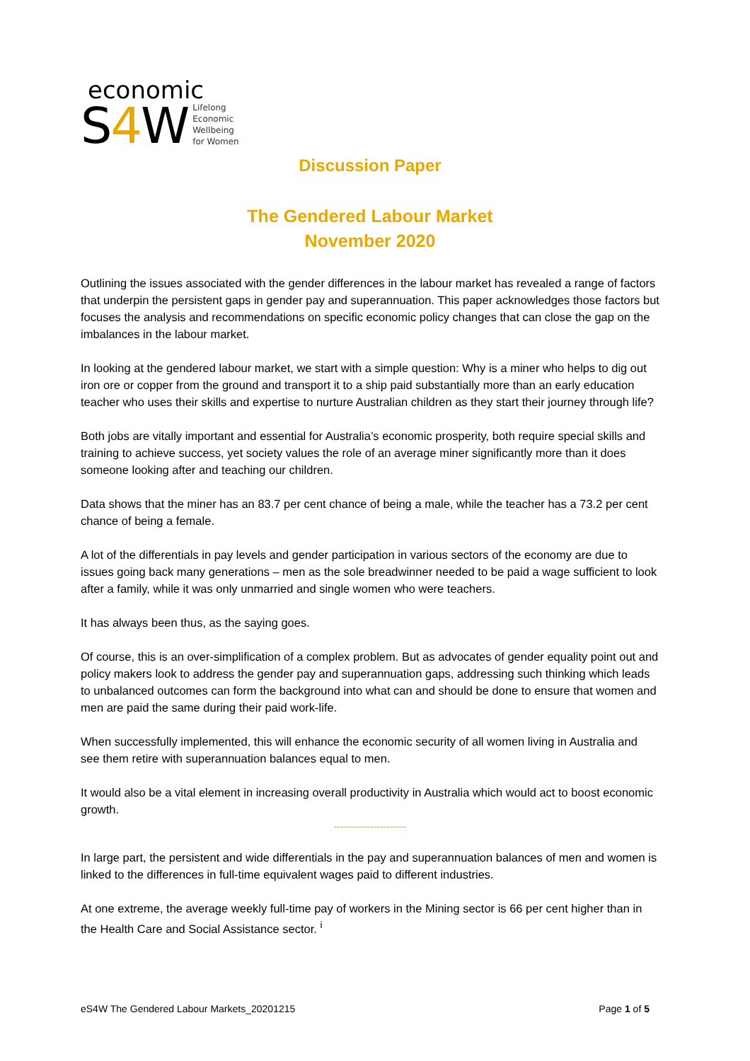economic
S4 W Lifelong
Economic
Wellbeing
for Women
Discussion Paper
The Gendered Labour Market
November 2020
Outlining the issues associated with the gender differences in the labour market has revealed a range of factors that underpin the persistent gaps in gender pay and superannuation. This paper acknowledges those factors but focuses the analysis and recommendations on specific economic policy changes that can close the gap on the imbalances in the labour market.
In looking at the gendered labour market, we start with a simple question: Why is a miner who helps to dig out iron ore or copper from the ground and transport it to a ship paid substantially more than an early education teacher who uses their skills and expertise to nurture Australian children as they start their journey through life?
Both jobs are vitally important and essential for Australia’s economic prosperity, both require special skills and training to achieve success, yet society values the role of an average miner significantly more than it does someone looking after and teaching our children.
Data shows that the miner has an 83.7 per cent chance of being a male, while the teacher has a 73.2 per cent chance of being a female.
A lot of the differentials in pay levels and gender participation in various sectors of the economy are due to issues going back many generations – men as the sole breadwinner needed to be paid a wage sufficient to look after a family, while it was only unmarried and single women who were teachers.
It has always been thus, as the saying goes.
Of course, this is an over-simplification of a complex problem. But as advocates of gender equality point out and policy makers look to address the gender pay and superannuation gaps, addressing such thinking which leads to unbalanced outcomes can form the background into what can and should be done to ensure that women and men are paid the same during their paid work-life.
When successfully implemented, this will enhance the economic security of all women living in Australia and see them retire with superannuation balances equal to men.
It would also be a vital element in increasing overall productivity in Australia which would act to boost economic growth.
----------------------
In large part, the persistent and wide differentials in the pay and superannuation balances of men and women is linked to the differences in full-time equivalent wages paid to different industries.
At one extreme, the average weekly full-time pay of workers in the Mining sector is 66 per cent higher than in the Health Care and Social Assistance sector. <sup>i</sup>
eS4W The Gendered Labour Markets_20201215 Page 1 of 5